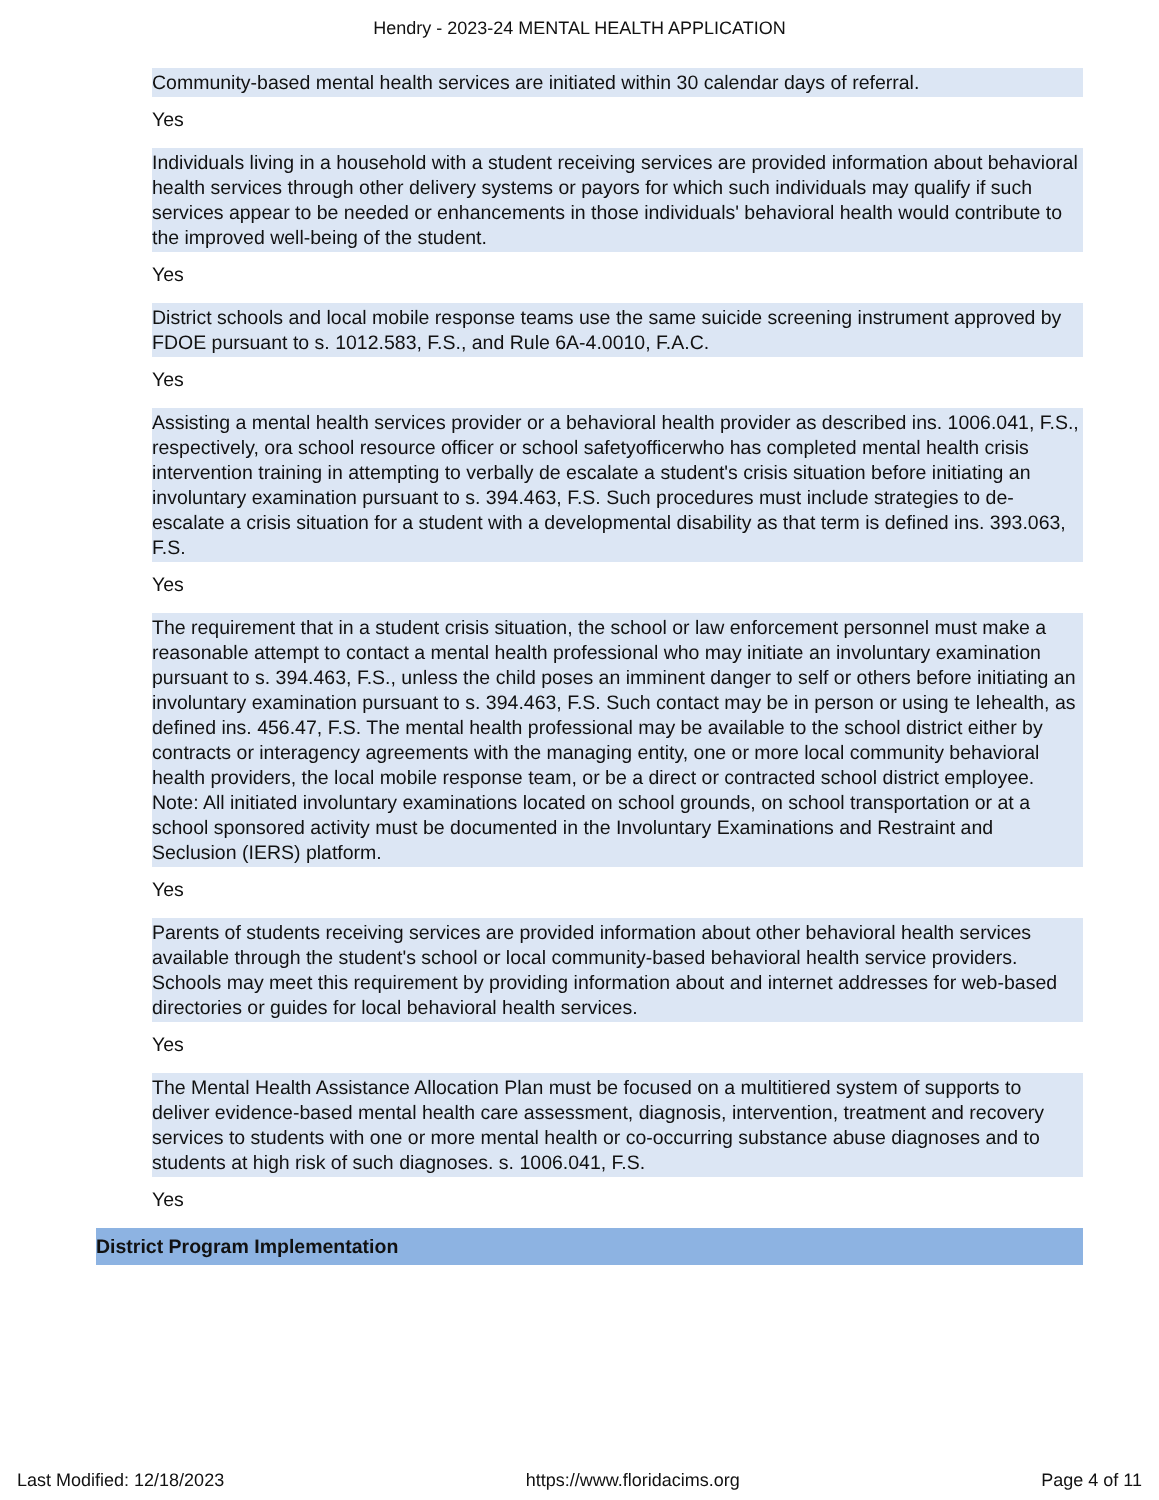Hendry - 2023-24 MENTAL HEALTH APPLICATION
Community-based mental health services are initiated within 30 calendar days of referral.
Yes
Individuals living in a household with a student receiving services are provided information about behavioral health services through other delivery systems or payors for which such individuals may qualify if such services appear to be needed or enhancements in those individuals' behavioral health would contribute to the improved well-being of the student.
Yes
District schools and local mobile response teams use the same suicide screening instrument approved by FDOE pursuant to s. 1012.583, F.S., and Rule 6A-4.0010, F.A.C.
Yes
Assisting a mental health services provider or a behavioral health provider as described ins. 1006.041, F.S., respectively, ora school resource officer or school safetyofficerwho has completed mental health crisis intervention training in attempting to verbally de escalate a student's crisis situation before initiating an involuntary examination pursuant to s. 394.463, F.S. Such procedures must include strategies to de-escalate a crisis situation for a student with a developmental disability as that term is defined ins. 393.063, F.S.
Yes
The requirement that in a student crisis situation, the school or law enforcement personnel must make a reasonable attempt to contact a mental health professional who may initiate an involuntary examination pursuant to s. 394.463, F.S., unless the child poses an imminent danger to self or others before initiating an involuntary examination pursuant to s. 394.463, F.S. Such contact may be in person or using te lehealth, as defined ins. 456.47, F.S. The mental health professional may be available to the school district either by contracts or interagency agreements with the managing entity, one or more local community behavioral health providers, the local mobile response team, or be a direct or contracted school district employee. Note: All initiated involuntary examinations located on school grounds, on school transportation or at a school sponsored activity must be documented in the Involuntary Examinations and Restraint and Seclusion (IERS) platform.
Yes
Parents of students receiving services are provided information about other behavioral health services available through the student's school or local community-based behavioral health service providers. Schools may meet this requirement by providing information about and internet addresses for web-based directories or guides for local behavioral health services.
Yes
The Mental Health Assistance Allocation Plan must be focused on a multitiered system of supports to deliver evidence-based mental health care assessment, diagnosis, intervention, treatment and recovery services to students with one or more mental health or co-occurring substance abuse diagnoses and to students at high risk of such diagnoses. s. 1006.041, F.S.
Yes
District Program Implementation
Last Modified: 12/18/2023 https://www.floridacims.org Page 4 of 11